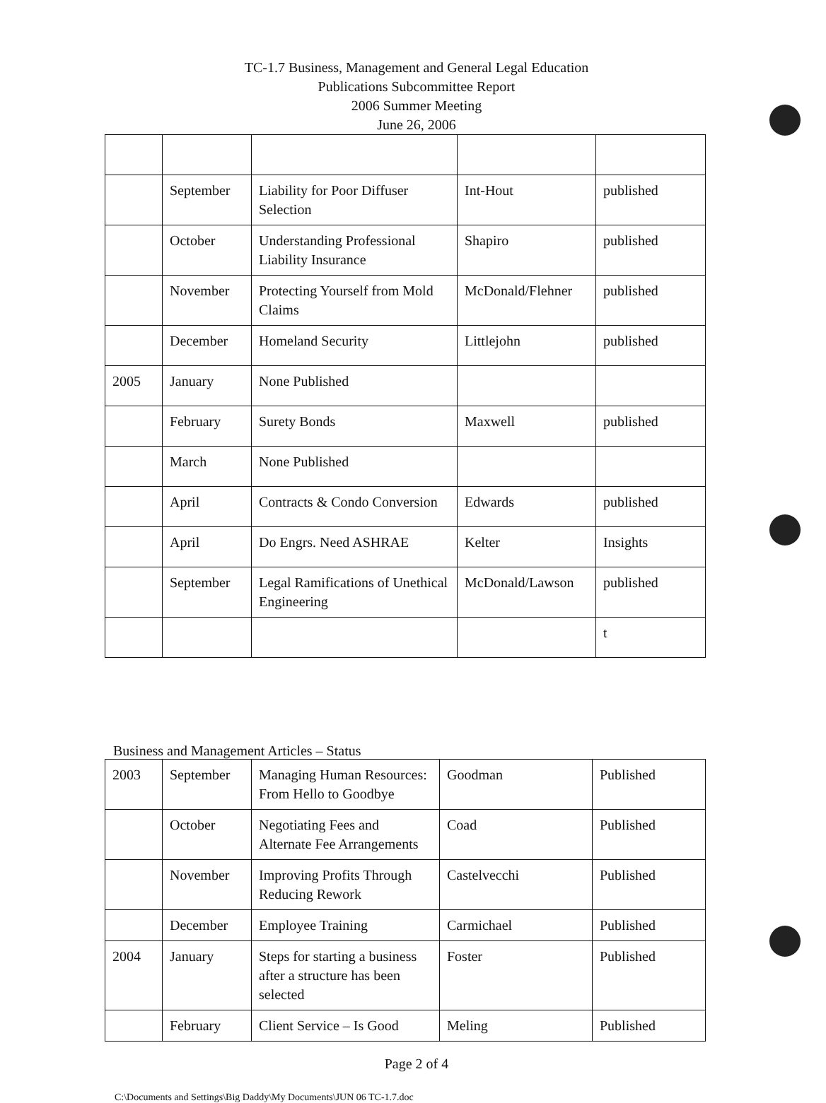TC-1.7 Business, Management and General Legal Education
Publications Subcommittee Report
2006 Summer Meeting
June 26, 2006
| | September | Liability for Poor Diffuser Selection | Int-Hout | published |
| | October | Understanding Professional Liability Insurance | Shapiro | published |
| | November | Protecting Yourself from Mold Claims | McDonald/Flehner | published |
| | December | Homeland Security | Littlejohn | published |
| 2005 | January | None Published | | |
| | February | Surety Bonds | Maxwell | published |
| | March | None Published | | |
| | April | Contracts & Condo Conversion | Edwards | published |
| | April | Do Engrs. Need ASHRAE | Kelter | Insights |
| | September | Legal Ramifications of Unethical Engineering | McDonald/Lawson | published |
| | | | | t |
Business and Management Articles – Status
| 2003 | September | Managing Human Resources: From Hello to Goodbye | Goodman | Published |
| | October | Negotiating Fees and Alternate Fee Arrangements | Coad | Published |
| | November | Improving Profits Through Reducing Rework | Castelvecchi | Published |
| | December | Employee Training | Carmichael | Published |
| 2004 | January | Steps for starting a business after a structure has been selected | Foster | Published |
| | February | Client Service – Is Good | Meling | Published |
Page 2 of 4
C:\Documents and Settings\Big Daddy\My Documents\JUN 06 TC-1.7.doc